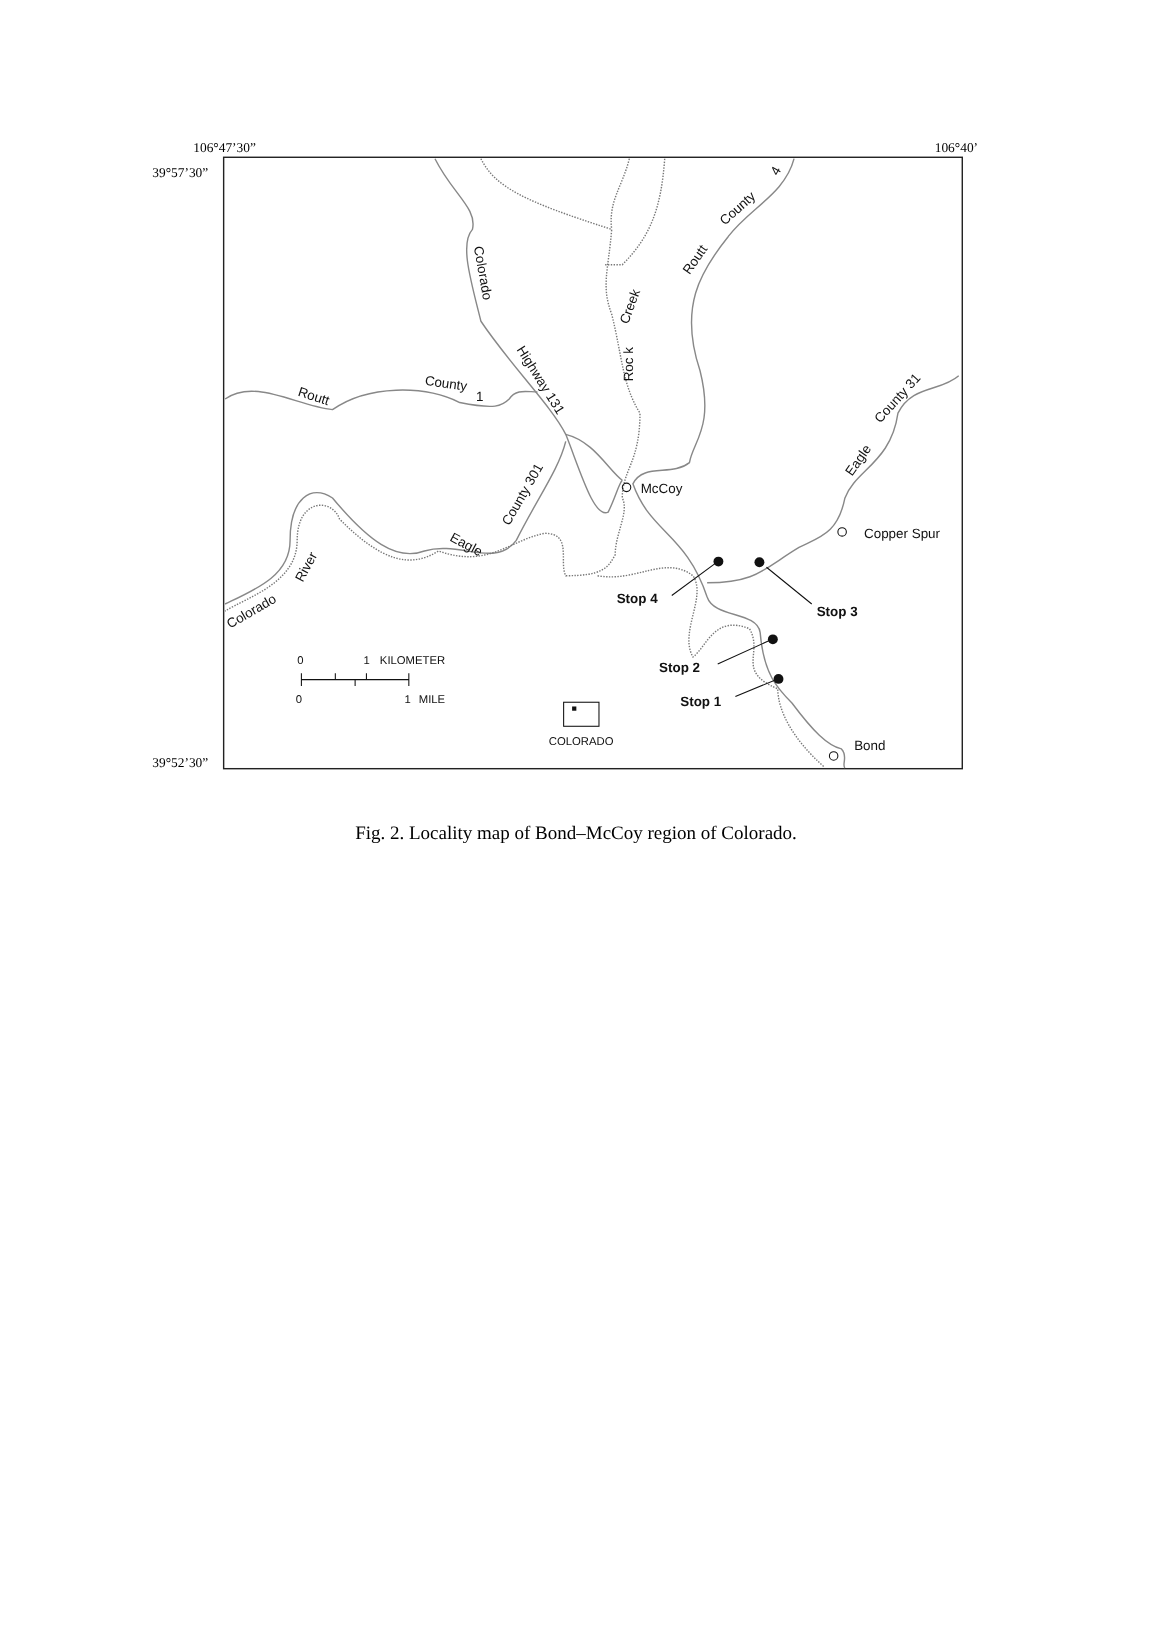106°47’30”
106°40’
39°57’30”
39°52’30”
County
Routt
1
Colorado
Highway 131
Roc k
Creek
Routt
County
4
County 301
Eagle
Eagle
County 31
River
Colorado
McCoy
Copper Spur
Bond
Stop 4
Stop 3
Stop 2
Stop 1
0
1
KILOMETER
0
1
MILE
COLORADO
Fig. 2. Locality map of Bond–McCoy region of Colorado.